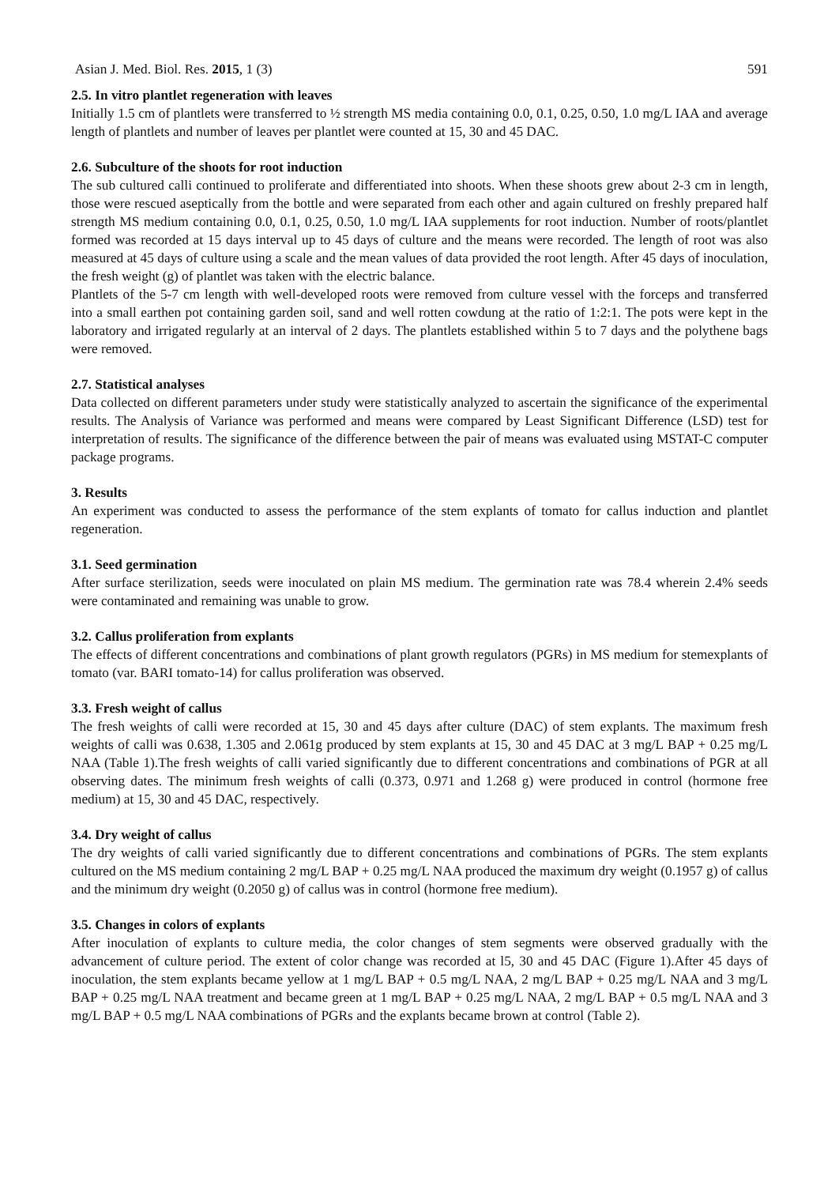Asian J. Med. Biol. Res. 2015, 1 (3) 591
2.5. In vitro plantlet regeneration with leaves
Initially 1.5 cm of plantlets were transferred to ½ strength MS media containing 0.0, 0.1, 0.25, 0.50, 1.0 mg/L IAA and average length of plantlets and number of leaves per plantlet were counted at 15, 30 and 45 DAC.
2.6. Subculture of the shoots for root induction
The sub cultured calli continued to proliferate and differentiated into shoots. When these shoots grew about 2-3 cm in length, those were rescued aseptically from the bottle and were separated from each other and again cultured on freshly prepared half strength MS medium containing 0.0, 0.1, 0.25, 0.50, 1.0 mg/L IAA supplements for root induction. Number of roots/plantlet formed was recorded at 15 days interval up to 45 days of culture and the means were recorded. The length of root was also measured at 45 days of culture using a scale and the mean values of data provided the root length. After 45 days of inoculation, the fresh weight (g) of plantlet was taken with the electric balance.
Plantlets of the 5-7 cm length with well-developed roots were removed from culture vessel with the forceps and transferred into a small earthen pot containing garden soil, sand and well rotten cowdung at the ratio of 1:2:1. The pots were kept in the laboratory and irrigated regularly at an interval of 2 days. The plantlets established within 5 to 7 days and the polythene bags were removed.
2.7. Statistical analyses
Data collected on different parameters under study were statistically analyzed to ascertain the significance of the experimental results. The Analysis of Variance was performed and means were compared by Least Significant Difference (LSD) test for interpretation of results. The significance of the difference between the pair of means was evaluated using MSTAT-C computer package programs.
3. Results
An experiment was conducted to assess the performance of the stem explants of tomato for callus induction and plantlet regeneration.
3.1. Seed germination
After surface sterilization, seeds were inoculated on plain MS medium. The germination rate was 78.4 wherein 2.4% seeds were contaminated and remaining was unable to grow.
3.2. Callus proliferation from explants
The effects of different concentrations and combinations of plant growth regulators (PGRs) in MS medium for stemexplants of tomato (var. BARI tomato-14) for callus proliferation was observed.
3.3. Fresh weight of callus
The fresh weights of calli were recorded at 15, 30 and 45 days after culture (DAC) of stem explants. The maximum fresh weights of calli was 0.638, 1.305 and 2.061g produced by stem explants at 15, 30 and 45 DAC at 3 mg/L BAP + 0.25 mg/L NAA (Table 1).The fresh weights of calli varied significantly due to different concentrations and combinations of PGR at all observing dates. The minimum fresh weights of calli (0.373, 0.971 and 1.268 g) were produced in control (hormone free medium) at 15, 30 and 45 DAC, respectively.
3.4. Dry weight of callus
The dry weights of calli varied significantly due to different concentrations and combinations of PGRs. The stem explants cultured on the MS medium containing 2 mg/L BAP + 0.25 mg/L NAA produced the maximum dry weight (0.1957 g) of callus and the minimum dry weight (0.2050 g) of callus was in control (hormone free medium).
3.5. Changes in colors of explants
After inoculation of explants to culture media, the color changes of stem segments were observed gradually with the advancement of culture period. The extent of color change was recorded at l5, 30 and 45 DAC (Figure 1).After 45 days of inoculation, the stem explants became yellow at 1 mg/L BAP + 0.5 mg/L NAA, 2 mg/L BAP + 0.25 mg/L NAA and 3 mg/L BAP + 0.25 mg/L NAA treatment and became green at 1 mg/L BAP + 0.25 mg/L NAA, 2 mg/L BAP + 0.5 mg/L NAA and 3 mg/L BAP + 0.5 mg/L NAA combinations of PGRs and the explants became brown at control (Table 2).